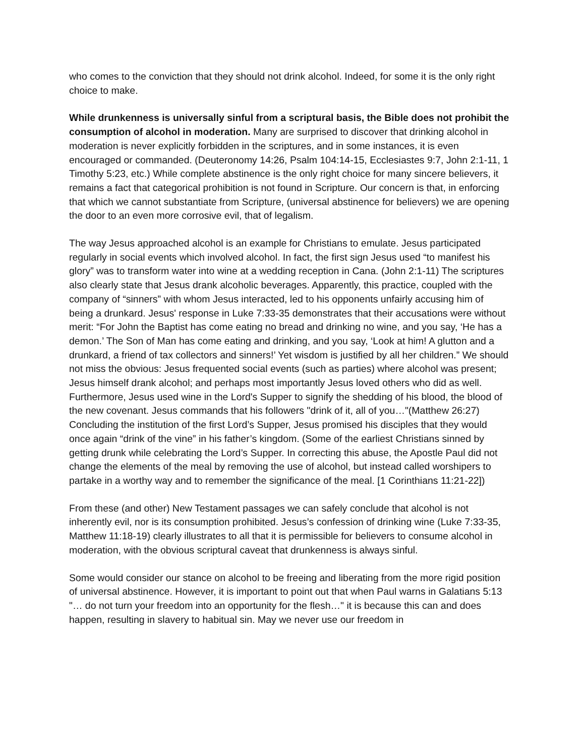who comes to the conviction that they should not drink alcohol. Indeed, for some it is the only right choice to make.
While drunkenness is universally sinful from a scriptural basis, the Bible does not prohibit the consumption of alcohol in moderation. Many are surprised to discover that drinking alcohol in moderation is never explicitly forbidden in the scriptures, and in some instances, it is even encouraged or commanded. (Deuteronomy 14:26, Psalm 104:14-15, Ecclesiastes 9:7, John 2:1-11, 1 Timothy 5:23, etc.) While complete abstinence is the only right choice for many sincere believers, it remains a fact that categorical prohibition is not found in Scripture. Our concern is that, in enforcing that which we cannot substantiate from Scripture, (universal abstinence for believers) we are opening the door to an even more corrosive evil, that of legalism.
The way Jesus approached alcohol is an example for Christians to emulate. Jesus participated regularly in social events which involved alcohol. In fact, the first sign Jesus used “to manifest his glory” was to transform water into wine at a wedding reception in Cana. (John 2:1-11) The scriptures also clearly state that Jesus drank alcoholic beverages. Apparently, this practice, coupled with the company of “sinners” with whom Jesus interacted, led to his opponents unfairly accusing him of being a drunkard. Jesus' response in Luke 7:33-35 demonstrates that their accusations were without merit: “For John the Baptist has come eating no bread and drinking no wine, and you say, ‘He has a demon.’ The Son of Man has come eating and drinking, and you say, ‘Look at him! A glutton and a drunkard, a friend of tax collectors and sinners!’ Yet wisdom is justified by all her children.” We should not miss the obvious: Jesus frequented social events (such as parties) where alcohol was present; Jesus himself drank alcohol; and perhaps most importantly Jesus loved others who did as well. Furthermore, Jesus used wine in the Lord's Supper to signify the shedding of his blood, the blood of the new covenant. Jesus commands that his followers "drink of it, all of you…"(Matthew 26:27) Concluding the institution of the first Lord’s Supper, Jesus promised his disciples that they would once again “drink of the vine” in his father’s kingdom. (Some of the earliest Christians sinned by getting drunk while celebrating the Lord’s Supper. In correcting this abuse, the Apostle Paul did not change the elements of the meal by removing the use of alcohol, but instead called worshipers to partake in a worthy way and to remember the significance of the meal. [1 Corinthians 11:21-22])
From these (and other) New Testament passages we can safely conclude that alcohol is not inherently evil, nor is its consumption prohibited. Jesus’s confession of drinking wine (Luke 7:33-35, Matthew 11:18-19) clearly illustrates to all that it is permissible for believers to consume alcohol in moderation, with the obvious scriptural caveat that drunkenness is always sinful.
Some would consider our stance on alcohol to be freeing and liberating from the more rigid position of universal abstinence. However, it is important to point out that when Paul warns in Galatians 5:13 "… do not turn your freedom into an opportunity for the flesh…" it is because this can and does happen, resulting in slavery to habitual sin. May we never use our freedom in